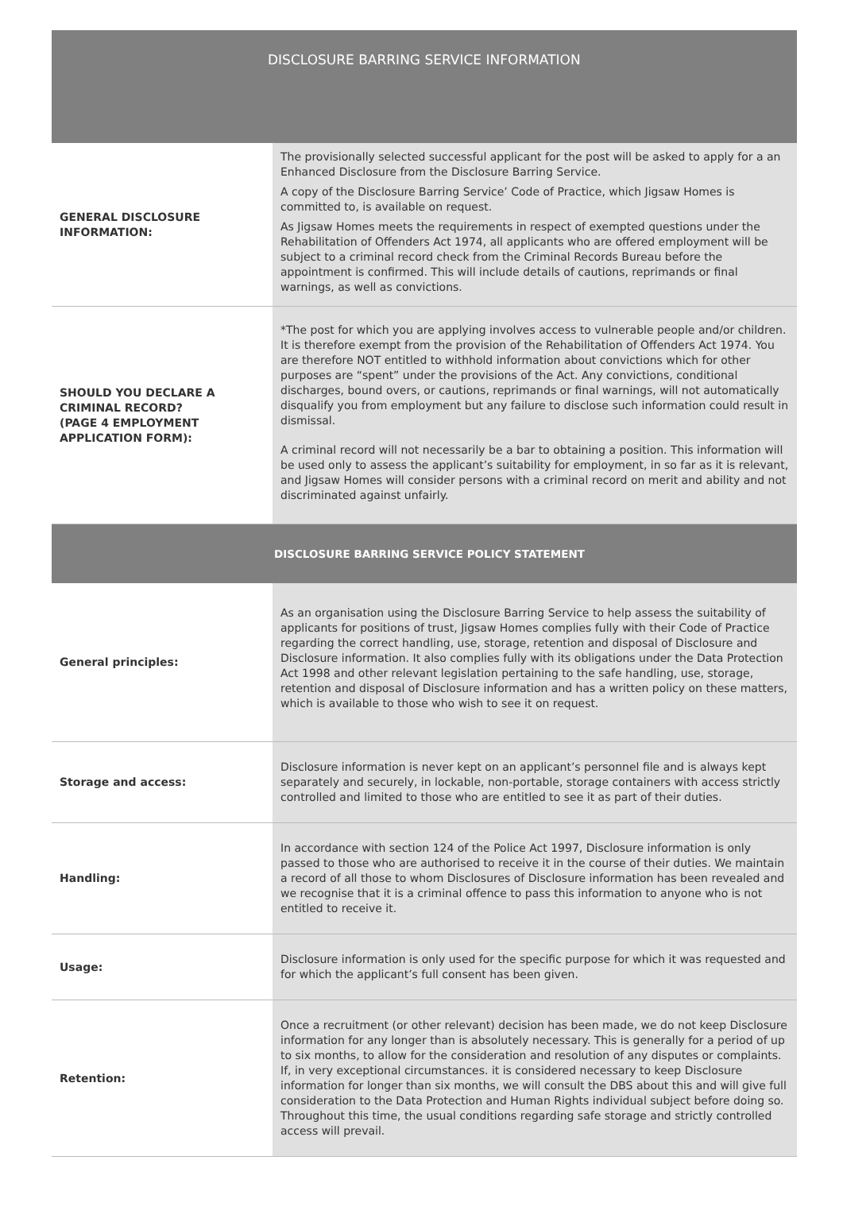| DISCLOSURE BARRING SERVICE INFORMATION | |
| --- | --- |
| GENERAL DISCLOSURE INFORMATION: | The provisionally selected successful applicant for the post will be asked to apply for a an Enhanced Disclosure from the Disclosure Barring Service. A copy of the Disclosure Barring Service’ Code of Practice, which Jigsaw Homes is committed to, is available on request. As Jigsaw Homes meets the requirements in respect of exempted questions under the Rehabilitation of Offenders Act 1974, all applicants who are offered employment will be subject to a criminal record check from the Criminal Records Bureau before the appointment is confirmed. This will include details of cautions, reprimands or final warnings, as well as convictions. |
| SHOULD YOU DECLARE A CRIMINAL RECORD? (PAGE 4 EMPLOYMENT APPLICATION FORM): | *The post for which you are applying involves access to vulnerable people and/or children. It is therefore exempt from the provision of the Rehabilitation of Offenders Act 1974. You are therefore NOT entitled to withhold information about convictions which for other purposes are “spent” under the provisions of the Act. Any convictions, conditional discharges, bound overs, or cautions, reprimands or final warnings, will not automatically disqualify you from employment but any failure to disclose such information could result in dismissal. A criminal record will not necessarily be a bar to obtaining a position. This information will be used only to assess the applicant’s suitability for employment, in so far as it is relevant, and Jigsaw Homes will consider persons with a criminal record on merit and ability and not discriminated against unfairly. |
| DISCLOSURE BARRING SERVICE POLICY STATEMENT | |
| General principles: | As an organisation using the Disclosure Barring Service to help assess the suitability of applicants for positions of trust, Jigsaw Homes complies fully with their Code of Practice regarding the correct handling, use, storage, retention and disposal of Disclosure and Disclosure information. It also complies fully with its obligations under the Data Protection Act 1998 and other relevant legislation pertaining to the safe handling, use, storage, retention and disposal of Disclosure information and has a written policy on these matters, which is available to those who wish to see it on request. |
| Storage and access: | Disclosure information is never kept on an applicant’s personnel file and is always kept separately and securely, in lockable, non-portable, storage containers with access strictly controlled and limited to those who are entitled to see it as part of their duties. |
| Handling: | In accordance with section 124 of the Police Act 1997, Disclosure information is only passed to those who are authorised to receive it in the course of their duties. We maintain a record of all those to whom Disclosures of Disclosure information has been revealed and we recognise that it is a criminal offence to pass this information to anyone who is not entitled to receive it. |
| Usage: | Disclosure information is only used for the specific purpose for which it was requested and for which the applicant’s full consent has been given. |
| Retention: | Once a recruitment (or other relevant) decision has been made, we do not keep Disclosure information for any longer than is absolutely necessary. This is generally for a period of up to six months, to allow for the consideration and resolution of any disputes or complaints. If, in very exceptional circumstances. it is considered necessary to keep Disclosure information for longer than six months, we will consult the DBS about this and will give full consideration to the Data Protection and Human Rights individual subject before doing so. Throughout this time, the usual conditions regarding safe storage and strictly controlled access will prevail. |